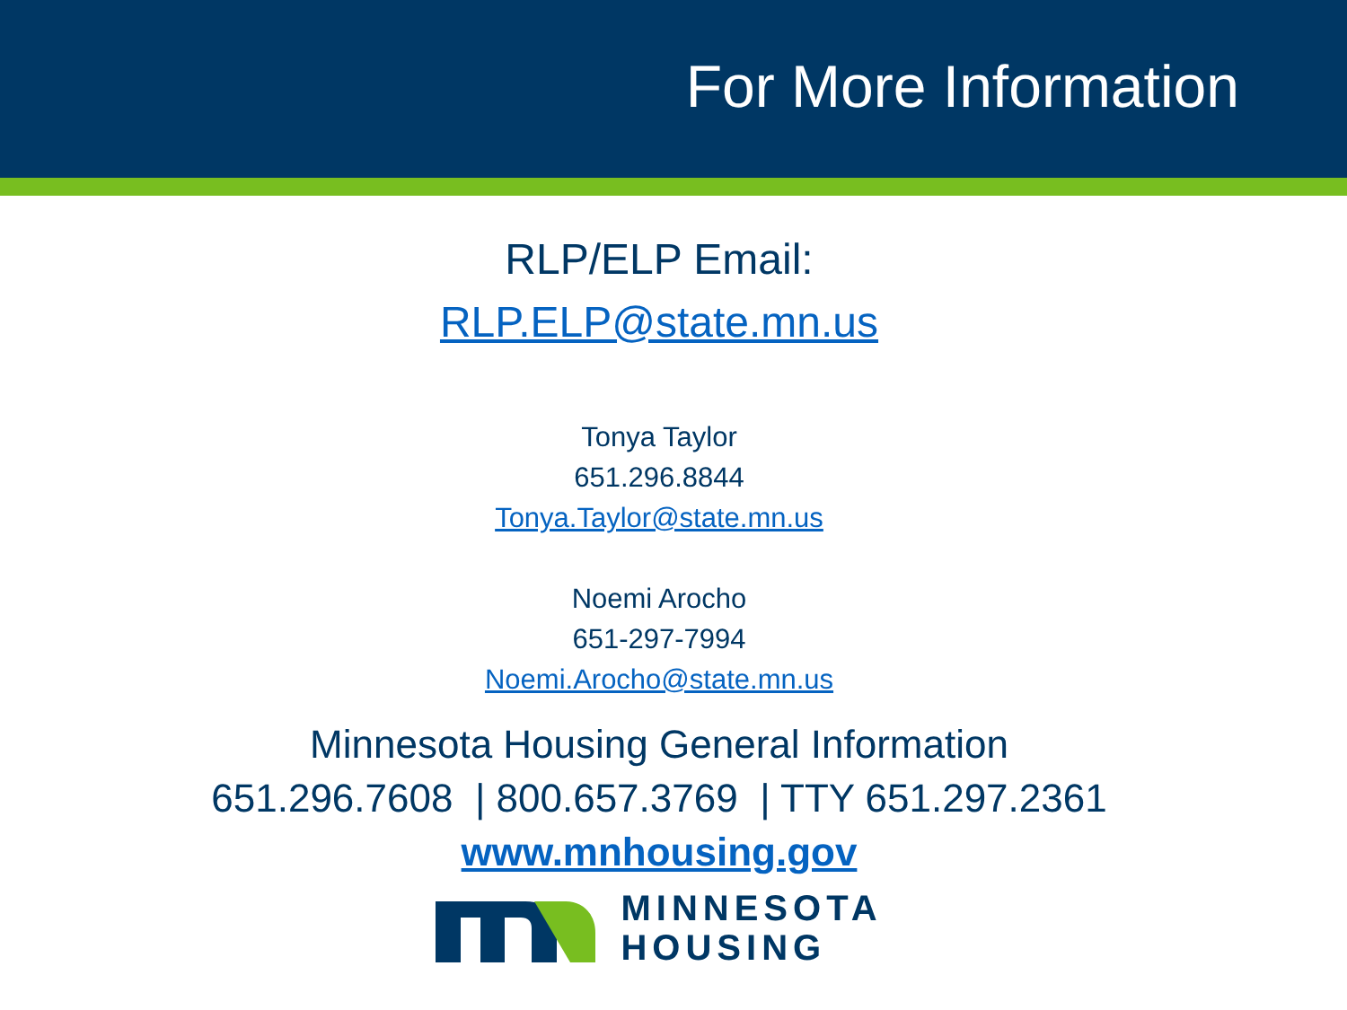For More Information
RLP/ELP Email:
RLP.ELP@state.mn.us
Tonya Taylor
651.296.8844
Tonya.Taylor@state.mn.us
Noemi Arocho
651-297-7994
Noemi.Arocho@state.mn.us
Minnesota Housing General Information
651.296.7608 | 800.657.3769 | TTY 651.297.2361
www.mnhousing.gov
MINNESOTA
HOUSING